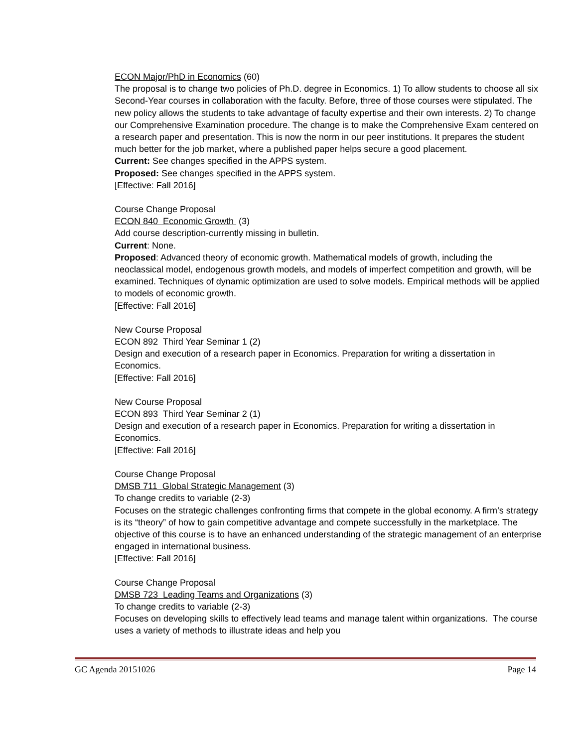ECON Major/PhD in Economics (60)
The proposal is to change two policies of Ph.D. degree in Economics. 1) To allow students to choose all six Second-Year courses in collaboration with the faculty. Before, three of those courses were stipulated. The new policy allows the students to take advantage of faculty expertise and their own interests. 2) To change our Comprehensive Examination procedure. The change is to make the Comprehensive Exam centered on a research paper and presentation. This is now the norm in our peer institutions. It prepares the student much better for the job market, where a published paper helps secure a good placement.
Current: See changes specified in the APPS system.
Proposed: See changes specified in the APPS system.
[Effective: Fall 2016]
Course Change Proposal
ECON 840 Economic Growth (3)
Add course description-currently missing in bulletin.
Current: None.
Proposed: Advanced theory of economic growth. Mathematical models of growth, including the neoclassical model, endogenous growth models, and models of imperfect competition and growth, will be examined. Techniques of dynamic optimization are used to solve models. Empirical methods will be applied to models of economic growth.
[Effective: Fall 2016]
New Course Proposal
ECON 892 Third Year Seminar 1 (2)
Design and execution of a research paper in Economics. Preparation for writing a dissertation in Economics.
[Effective: Fall 2016]
New Course Proposal
ECON 893 Third Year Seminar 2 (1)
Design and execution of a research paper in Economics. Preparation for writing a dissertation in Economics.
[Effective: Fall 2016]
Course Change Proposal
DMSB 711 Global Strategic Management (3)
To change credits to variable (2-3)
Focuses on the strategic challenges confronting firms that compete in the global economy. A firm’s strategy is its “theory” of how to gain competitive advantage and compete successfully in the marketplace. The objective of this course is to have an enhanced understanding of the strategic management of an enterprise engaged in international business.
[Effective: Fall 2016]
Course Change Proposal
DMSB 723 Leading Teams and Organizations (3)
To change credits to variable (2-3)
Focuses on developing skills to effectively lead teams and manage talent within organizations. The course uses a variety of methods to illustrate ideas and help you
GC Agenda 20151026 Page 14